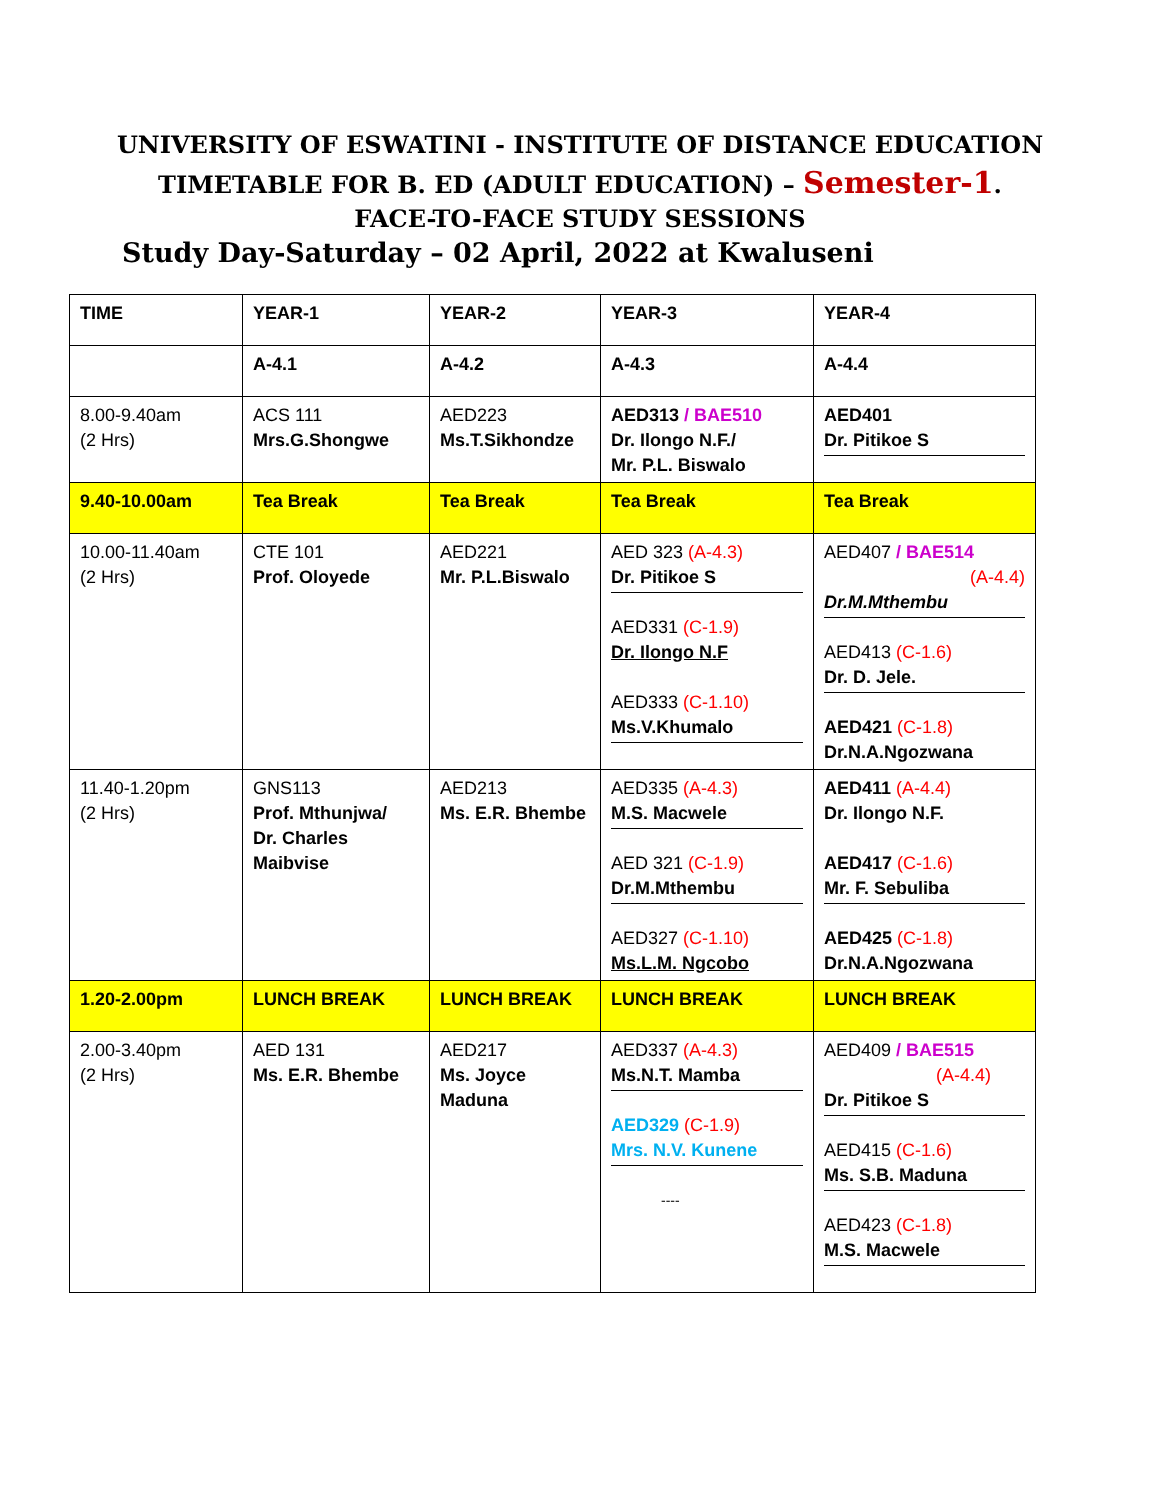UNIVERSITY OF ESWATINI - INSTITUTE OF DISTANCE EDUCATION
TIMETABLE FOR B. ED (ADULT EDUCATION) – Semester-1.
FACE-TO-FACE STUDY SESSIONS
Study Day-Saturday – 02 April, 2022 at Kwaluseni
| TIME | YEAR-1 | YEAR-2 | YEAR-3 | YEAR-4 |
| | A-4.1 | A-4.2 | A-4.3 | A-4.4 |
| 8.00-9.40am (2 Hrs) | ACS 111 Mrs.G.Shongwe | AED223 Ms.T.Sikhondze | AED313 / BAE510 Dr. Ilongo N.F./ Mr. P.L. Biswalo | AED401 Dr. Pitikoe S |
| 9.40-10.00am | Tea Break | Tea Break | Tea Break | Tea Break |
| 10.00-11.40am (2 Hrs) | CTE 101 Prof. Oloyede | AED221 Mr. P.L.Biswalo | AED 323 (A-4.3) Dr. Pitikoe S AED331 (C-1.9) Dr. Ilongo N.F AED333 (C-1.10) Ms.V.Khumalo | AED407 / BAE514 (A-4.4) Dr.M.Mthembu AED413 (C-1.6) Dr. D. Jele. AED421 (C-1.8) Dr.N.A.Ngozwana |
| 11.40-1.20pm (2 Hrs) | GNS113 Prof. Mthunjwa/ Dr. Charles Maibvise | AED213 Ms. E.R. Bhembe | AED335 (A-4.3) M.S. Macwele AED 321 (C-1.9) Dr.M.Mthembu AED327 (C-1.10) Ms.L.M. Ngcobo | AED411 (A-4.4) Dr. Ilongo N.F. AED417 (C-1.6) Mr. F. Sebuliba AED425 (C-1.8) Dr.N.A.Ngozwana |
| 1.20-2.00pm | LUNCH BREAK | LUNCH BREAK | LUNCH BREAK | LUNCH BREAK |
| 2.00-3.40pm (2 Hrs) | AED 131 Ms. E.R. Bhembe | AED217 Ms. Joyce Maduna | AED337 (A-4.3) Ms.N.T. Mamba AED329 (C-1.9) Mrs. N.V. Kunene ---- | AED409 / BAE515 (A-4.4) Dr. Pitikoe S AED415 (C-1.6) Ms. S.B. Maduna AED423 (C-1.8) M.S. Macwele |